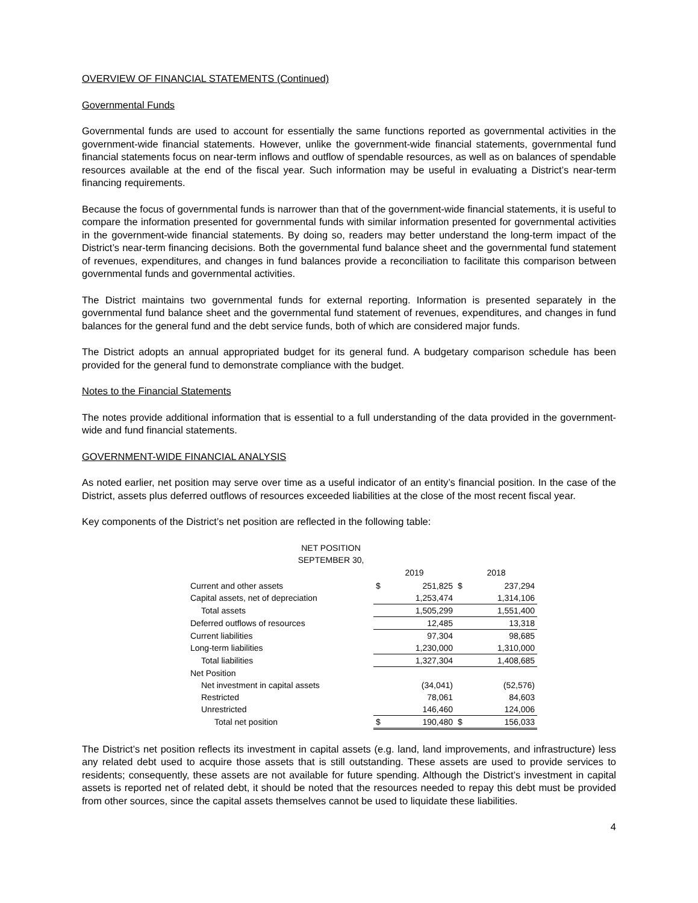OVERVIEW OF FINANCIAL STATEMENTS (Continued)
Governmental Funds
Governmental funds are used to account for essentially the same functions reported as governmental activities in the government-wide financial statements. However, unlike the government-wide financial statements, governmental fund financial statements focus on near-term inflows and outflow of spendable resources, as well as on balances of spendable resources available at the end of the fiscal year. Such information may be useful in evaluating a District’s near-term financing requirements.
Because the focus of governmental funds is narrower than that of the government-wide financial statements, it is useful to compare the information presented for governmental funds with similar information presented for governmental activities in the government-wide financial statements. By doing so, readers may better understand the long-term impact of the District’s near-term financing decisions. Both the governmental fund balance sheet and the governmental fund statement of revenues, expenditures, and changes in fund balances provide a reconciliation to facilitate this comparison between governmental funds and governmental activities.
The District maintains two governmental funds for external reporting. Information is presented separately in the governmental fund balance sheet and the governmental fund statement of revenues, expenditures, and changes in fund balances for the general fund and the debt service funds, both of which are considered major funds.
The District adopts an annual appropriated budget for its general fund. A budgetary comparison schedule has been provided for the general fund to demonstrate compliance with the budget.
Notes to the Financial Statements
The notes provide additional information that is essential to a full understanding of the data provided in the government-wide and fund financial statements.
GOVERNMENT-WIDE FINANCIAL ANALYSIS
As noted earlier, net position may serve over time as a useful indicator of an entity’s financial position. In the case of the District, assets plus deferred outflows of resources exceeded liabilities at the close of the most recent fiscal year.
Key components of the District’s net position are reflected in the following table:
NET POSITION
SEPTEMBER 30,
| | 2019 | | 2018 | |
| Current and other assets | $ | 251,825 | $ | 237,294 |
| Capital assets, net of depreciation | | 1,253,474 | | 1,314,106 |
| Total assets | | 1,505,299 | | 1,551,400 |
| Deferred outflows of resources | | 12,485 | | 13,318 |
| Current liabilities | | 97,304 | | 98,685 |
| Long-term liabilities | | 1,230,000 | | 1,310,000 |
| Total liabilities | | 1,327,304 | | 1,408,685 |
| Net Position | | | | |
| Net investment in capital assets | | (34,041) | | (52,576) |
| Restricted | | 78,061 | | 84,603 |
| Unrestricted | | 146,460 | | 124,006 |
| Total net position | $ | 190,480 | $ | 156,033 |
The District’s net position reflects its investment in capital assets (e.g. land, land improvements, and infrastructure) less any related debt used to acquire those assets that is still outstanding. These assets are used to provide services to residents; consequently, these assets are not available for future spending. Although the District’s investment in capital assets is reported net of related debt, it should be noted that the resources needed to repay this debt must be provided from other sources, since the capital assets themselves cannot be used to liquidate these liabilities.
4